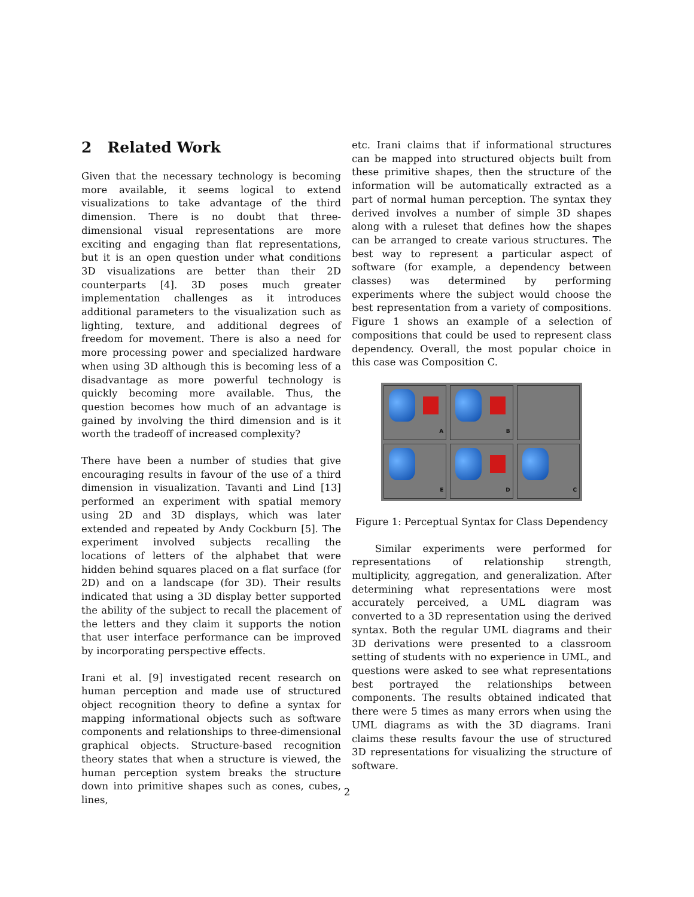2 Related Work
Given that the necessary technology is becoming more available, it seems logical to extend visualizations to take advantage of the third dimension. There is no doubt that three-dimensional visual representations are more exciting and engaging than flat representations, but it is an open question under what conditions 3D visualizations are better than their 2D counterparts [4]. 3D poses much greater implementation challenges as it introduces additional parameters to the visualization such as lighting, texture, and additional degrees of freedom for movement. There is also a need for more processing power and specialized hardware when using 3D although this is becoming less of a disadvantage as more powerful technology is quickly becoming more available. Thus, the question becomes how much of an advantage is gained by involving the third dimension and is it worth the tradeoff of increased complexity?
There have been a number of studies that give encouraging results in favour of the use of a third dimension in visualization. Tavanti and Lind [13] performed an experiment with spatial memory using 2D and 3D displays, which was later extended and repeated by Andy Cockburn [5]. The experiment involved subjects recalling the locations of letters of the alphabet that were hidden behind squares placed on a flat surface (for 2D) and on a landscape (for 3D). Their results indicated that using a 3D display better supported the ability of the subject to recall the placement of the letters and they claim it supports the notion that user interface performance can be improved by incorporating perspective effects.
Irani et al. [9] investigated recent research on human perception and made use of structured object recognition theory to define a syntax for mapping informational objects such as software components and relationships to three-dimensional graphical objects. Structure-based recognition theory states that when a structure is viewed, the human perception system breaks the structure down into primitive shapes such as cones, cubes, lines,
etc. Irani claims that if informational structures can be mapped into structured objects built from these primitive shapes, then the structure of the information will be automatically extracted as a part of normal human perception. The syntax they derived involves a number of simple 3D shapes along with a ruleset that defines how the shapes can be arranged to create various structures. The best way to represent a particular aspect of software (for example, a dependency between classes) was determined by performing experiments where the subject would choose the best representation from a variety of compositions. Figure 1 shows an example of a selection of compositions that could be used to represent class dependency. Overall, the most popular choice in this case was Composition C.
A
B
E
D
C
Figure 1: Perceptual Syntax for Class Dependency
Similar experiments were performed for representations of relationship strength, multiplicity, aggregation, and generalization. After determining what representations were most accurately perceived, a UML diagram was converted to a 3D representation using the derived syntax. Both the regular UML diagrams and their 3D derivations were presented to a classroom setting of students with no experience in UML, and questions were asked to see what representations best portrayed the relationships between components. The results obtained indicated that there were 5 times as many errors when using the UML diagrams as with the 3D diagrams. Irani claims these results favour the use of structured 3D representations for visualizing the structure of software.
2